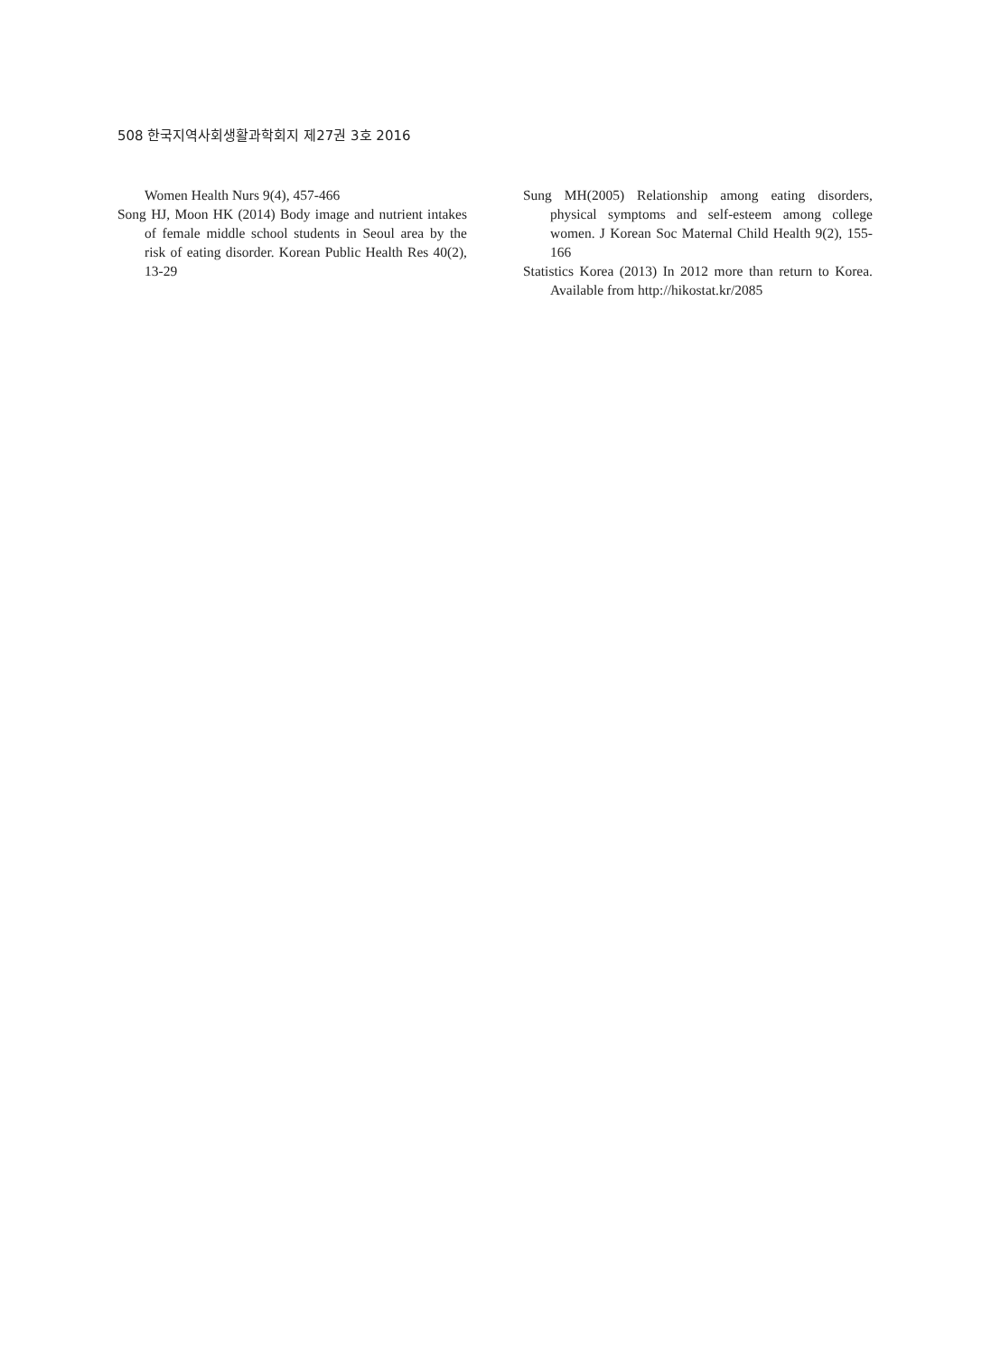508 한국지역사회생활과학회지 제27권 3호 2016
Women Health Nurs 9(4), 457-466
Song HJ, Moon HK (2014) Body image and nutrient intakes of female middle school students in Seoul area by the risk of eating disorder. Korean Public Health Res 40(2), 13-29
Sung MH(2005) Relationship among eating disorders, physical symptoms and self-esteem among college women. J Korean Soc Maternal Child Health 9(2), 155-166
Statistics Korea (2013) In 2012 more than return to Korea. Available from http://hikostat.kr/2085